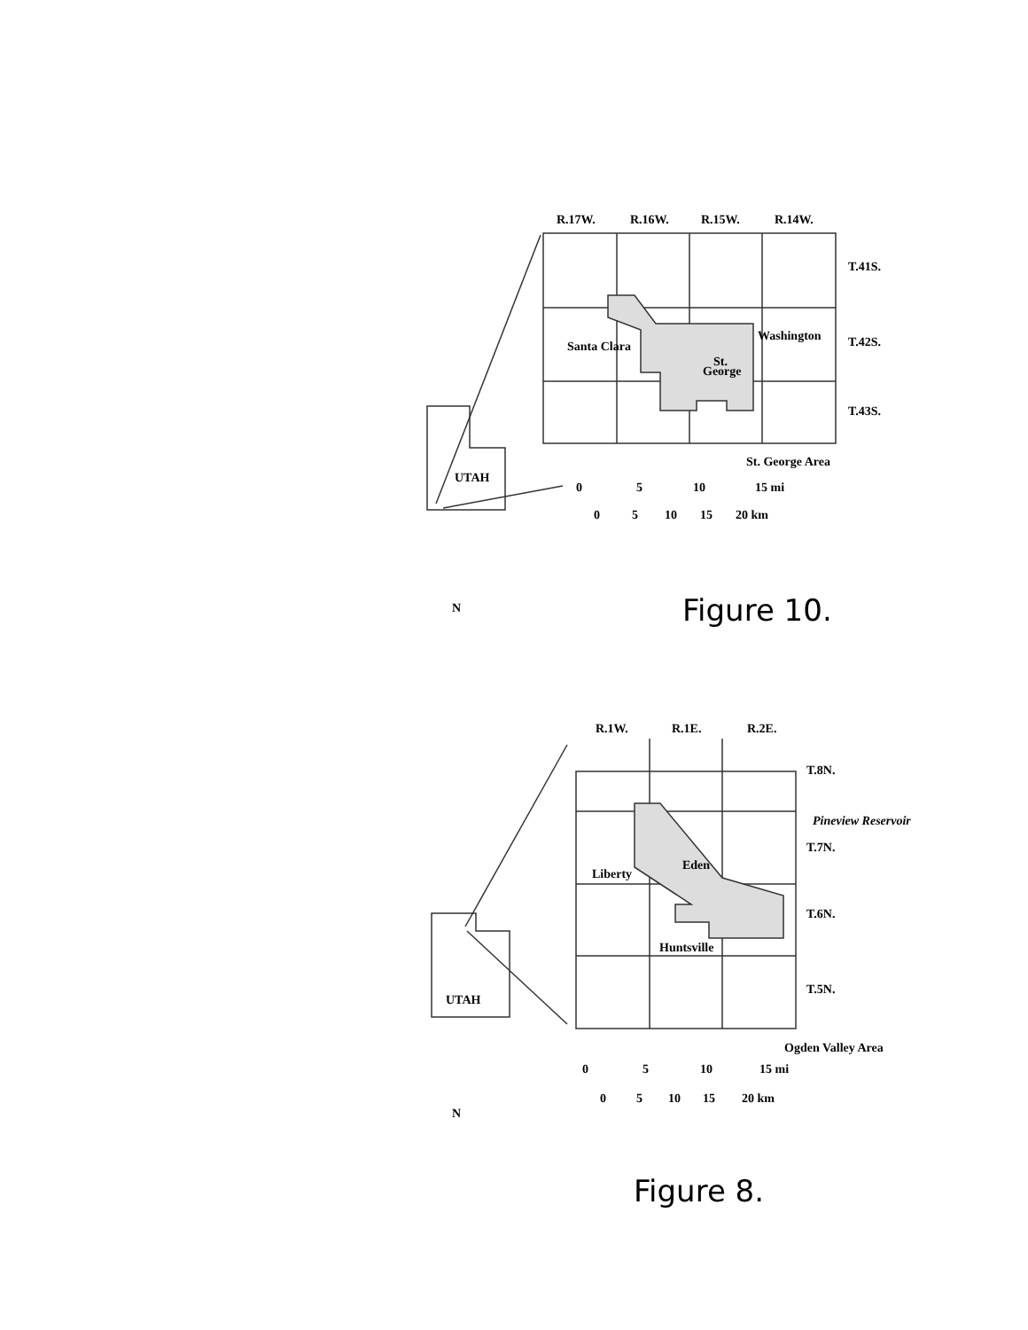R.17W.
R.16W.
R.15W.
R.14W.
T.41S.
T.42S.
T.43S.
Santa Clara
Washington
St.
George
St. George Area
UTAH
0
5
10
15 mi
0
5
10
15
20 km
Figure 10.
R.1W.
R.1E.
R.2E.
T.8N.
Pineview Reservoir
T.7N.
T.6N.
T.5N.
Liberty
Eden
Huntsville
Ogden Valley Area
UTAH
0
5
10
15 mi
0
5
10
15
20 km
Figure 8.
N
N